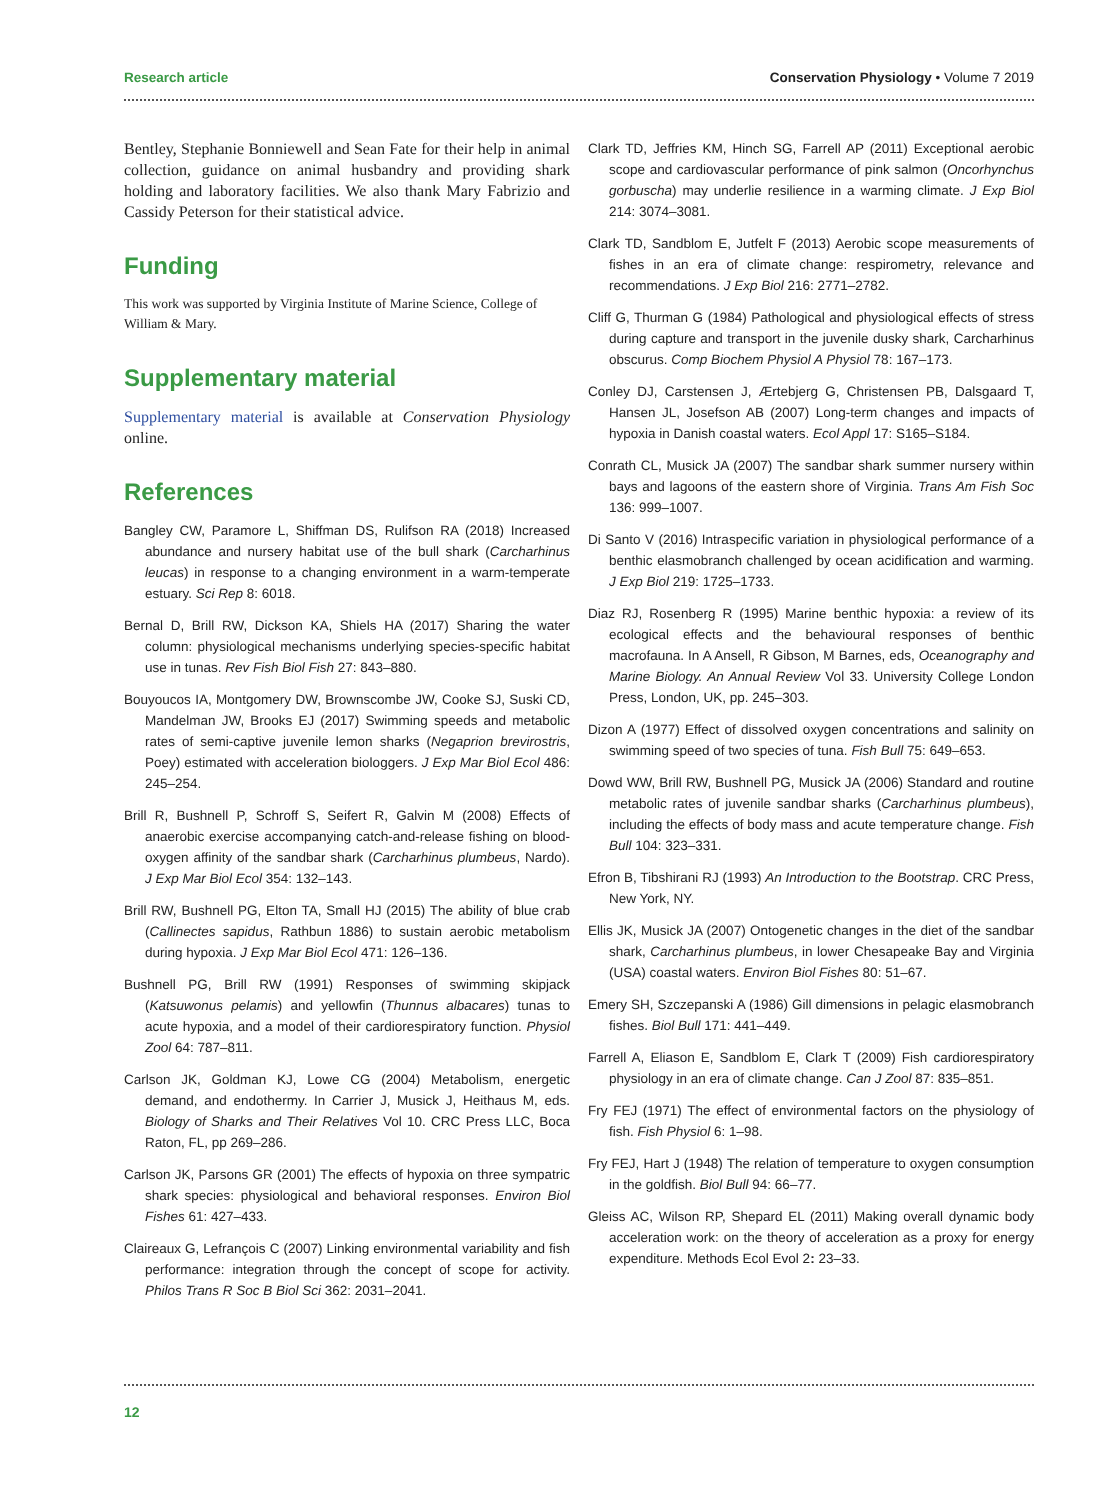Research article Conservation Physiology • Volume 7 2019
Bentley, Stephanie Bonniewell and Sean Fate for their help in animal collection, guidance on animal husbandry and providing shark holding and laboratory facilities. We also thank Mary Fabrizio and Cassidy Peterson for their statistical advice.
Funding
This work was supported by Virginia Institute of Marine Science, College of William & Mary.
Supplementary material
Supplementary material is available at Conservation Physiology online.
References
Bangley CW, Paramore L, Shiffman DS, Rulifson RA (2018) Increased abundance and nursery habitat use of the bull shark (Carcharhinus leucas) in response to a changing environment in a warm-temperate estuary. Sci Rep 8: 6018.
Bernal D, Brill RW, Dickson KA, Shiels HA (2017) Sharing the water column: physiological mechanisms underlying species-specific habitat use in tunas. Rev Fish Biol Fish 27: 843–880.
Bouyoucos IA, Montgomery DW, Brownscombe JW, Cooke SJ, Suski CD, Mandelman JW, Brooks EJ (2017) Swimming speeds and metabolic rates of semi-captive juvenile lemon sharks (Negaprion brevirostris, Poey) estimated with acceleration biologgers. J Exp Mar Biol Ecol 486: 245–254.
Brill R, Bushnell P, Schroff S, Seifert R, Galvin M (2008) Effects of anaerobic exercise accompanying catch-and-release fishing on blood-oxygen affinity of the sandbar shark (Carcharhinus plumbeus, Nardo). J Exp Mar Biol Ecol 354: 132–143.
Brill RW, Bushnell PG, Elton TA, Small HJ (2015) The ability of blue crab (Callinectes sapidus, Rathbun 1886) to sustain aerobic metabolism during hypoxia. J Exp Mar Biol Ecol 471: 126–136.
Bushnell PG, Brill RW (1991) Responses of swimming skipjack (Katsuwonus pelamis) and yellowfin (Thunnus albacares) tunas to acute hypoxia, and a model of their cardiorespiratory function. Physiol Zool 64: 787–811.
Carlson JK, Goldman KJ, Lowe CG (2004) Metabolism, energetic demand, and endothermy. In Carrier J, Musick J, Heithaus M, eds. Biology of Sharks and Their Relatives Vol 10. CRC Press LLC, Boca Raton, FL, pp 269–286.
Carlson JK, Parsons GR (2001) The effects of hypoxia on three sympatric shark species: physiological and behavioral responses. Environ Biol Fishes 61: 427–433.
Claireaux G, Lefrançois C (2007) Linking environmental variability and fish performance: integration through the concept of scope for activity. Philos Trans R Soc B Biol Sci 362: 2031–2041.
Clark TD, Jeffries KM, Hinch SG, Farrell AP (2011) Exceptional aerobic scope and cardiovascular performance of pink salmon (Oncorhynchus gorbuscha) may underlie resilience in a warming climate. J Exp Biol 214: 3074–3081.
Clark TD, Sandblom E, Jutfelt F (2013) Aerobic scope measurements of fishes in an era of climate change: respirometry, relevance and recommendations. J Exp Biol 216: 2771–2782.
Cliff G, Thurman G (1984) Pathological and physiological effects of stress during capture and transport in the juvenile dusky shark, Carcharhinus obscurus. Comp Biochem Physiol A Physiol 78: 167–173.
Conley DJ, Carstensen J, Ærtebjerg G, Christensen PB, Dalsgaard T, Hansen JL, Josefson AB (2007) Long-term changes and impacts of hypoxia in Danish coastal waters. Ecol Appl 17: S165–S184.
Conrath CL, Musick JA (2007) The sandbar shark summer nursery within bays and lagoons of the eastern shore of Virginia. Trans Am Fish Soc 136: 999–1007.
Di Santo V (2016) Intraspecific variation in physiological performance of a benthic elasmobranch challenged by ocean acidification and warming. J Exp Biol 219: 1725–1733.
Diaz RJ, Rosenberg R (1995) Marine benthic hypoxia: a review of its ecological effects and the behavioural responses of benthic macrofauna. In A Ansell, R Gibson, M Barnes, eds, Oceanography and Marine Biology. An Annual Review Vol 33. University College London Press, London, UK, pp. 245–303.
Dizon A (1977) Effect of dissolved oxygen concentrations and salinity on swimming speed of two species of tuna. Fish Bull 75: 649–653.
Dowd WW, Brill RW, Bushnell PG, Musick JA (2006) Standard and routine metabolic rates of juvenile sandbar sharks (Carcharhinus plumbeus), including the effects of body mass and acute temperature change. Fish Bull 104: 323–331.
Efron B, Tibshirani RJ (1993) An Introduction to the Bootstrap. CRC Press, New York, NY.
Ellis JK, Musick JA (2007) Ontogenetic changes in the diet of the sandbar shark, Carcharhinus plumbeus, in lower Chesapeake Bay and Virginia (USA) coastal waters. Environ Biol Fishes 80: 51–67.
Emery SH, Szczepanski A (1986) Gill dimensions in pelagic elasmobranch fishes. Biol Bull 171: 441–449.
Farrell A, Eliason E, Sandblom E, Clark T (2009) Fish cardiorespiratory physiology in an era of climate change. Can J Zool 87: 835–851.
Fry FEJ (1971) The effect of environmental factors on the physiology of fish. Fish Physiol 6: 1–98.
Fry FEJ, Hart J (1948) The relation of temperature to oxygen consumption in the goldfish. Biol Bull 94: 66–77.
Gleiss AC, Wilson RP, Shepard EL (2011) Making overall dynamic body acceleration work: on the theory of acceleration as a proxy for energy expenditure. Methods Ecol Evol 2: 23–33.
12